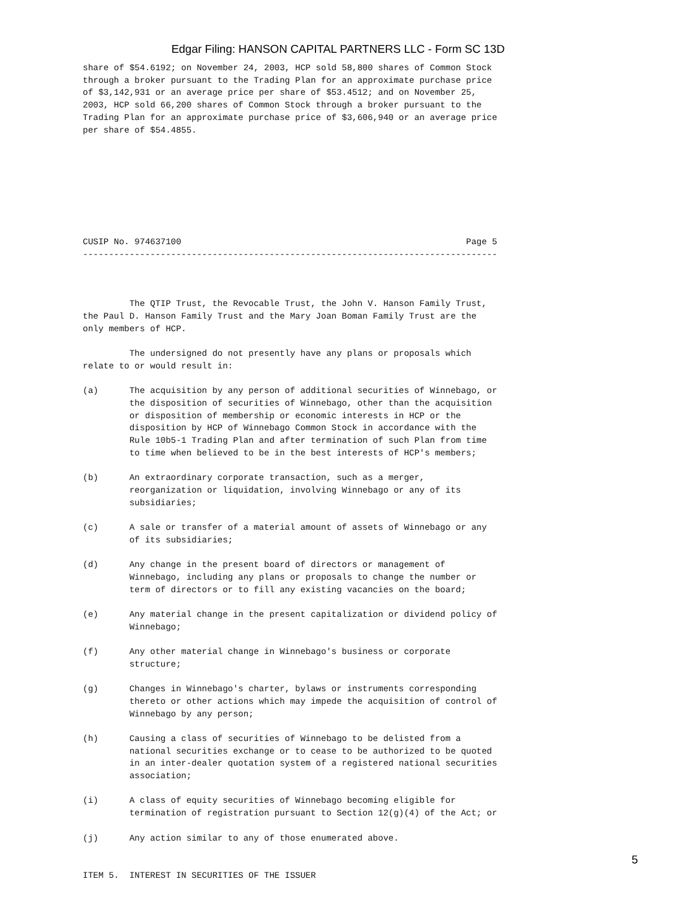Edgar Filing: HANSON CAPITAL PARTNERS LLC - Form SC 13D
share of $54.6192; on November 24, 2003, HCP sold 58,800 shares of Common Stock
through a broker pursuant to the Trading Plan for an approximate purchase price
of $3,142,931 or an average price per share of $53.4512; and on November 25,
2003, HCP sold 66,200 shares of Common Stock through a broker pursuant to the
Trading Plan for an approximate purchase price of $3,606,940 or an average price
per share of $54.4855.








CUSIP No. 974637100                                                       Page 5
--------------------------------------------------------------------------------



         The QTIP Trust, the Revocable Trust, the John V. Hanson Family Trust,
the Paul D. Hanson Family Trust and the Mary Joan Boman Family Trust are the
only members of HCP.

         The undersigned do not presently have any plans or proposals which
relate to or would result in:

(a)      The acquisition by any person of additional securities of Winnebago, or
         the disposition of securities of Winnebago, other than the acquisition
         or disposition of membership or economic interests in HCP or the
         disposition by HCP of Winnebago Common Stock in accordance with the
         Rule 10b5-1 Trading Plan and after termination of such Plan from time
         to time when believed to be in the best interests of HCP's members;

(b)      An extraordinary corporate transaction, such as a merger,
         reorganization or liquidation, involving Winnebago or any of its
         subsidiaries;

(c)      A sale or transfer of a material amount of assets of Winnebago or any
         of its subsidiaries;

(d)      Any change in the present board of directors or management of
         Winnebago, including any plans or proposals to change the number or
         term of directors or to fill any existing vacancies on the board;

(e)      Any material change in the present capitalization or dividend policy of
         Winnebago;

(f)      Any other material change in Winnebago's business or corporate
         structure;

(g)      Changes in Winnebago's charter, bylaws or instruments corresponding
         thereto or other actions which may impede the acquisition of control of
         Winnebago by any person;

(h)      Causing a class of securities of Winnebago to be delisted from a
         national securities exchange or to cease to be authorized to be quoted
         in an inter-dealer quotation system of a registered national securities
         association;

(i)      A class of equity securities of Winnebago becoming eligible for
         termination of registration pursuant to Section 12(g)(4) of the Act; or

(j)      Any action similar to any of those enumerated above.


ITEM 5.  INTEREST IN SECURITIES OF THE ISSUER
5